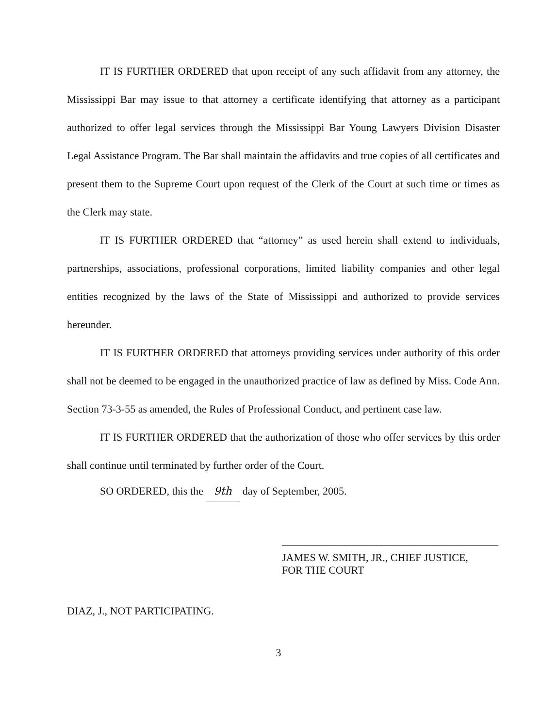IT IS FURTHER ORDERED that upon receipt of any such affidavit from any attorney, the Mississippi Bar may issue to that attorney a certificate identifying that attorney as a participant authorized to offer legal services through the Mississippi Bar Young Lawyers Division Disaster Legal Assistance Program. The Bar shall maintain the affidavits and true copies of all certificates and present them to the Supreme Court upon request of the Clerk of the Court at such time or times as the Clerk may state.
IT IS FURTHER ORDERED that “attorney” as used herein shall extend to individuals, partnerships, associations, professional corporations, limited liability companies and other legal entities recognized by the laws of the State of Mississippi and authorized to provide services hereunder.
IT IS FURTHER ORDERED that attorneys providing services under authority of this order shall not be deemed to be engaged in the unauthorized practice of law as defined by Miss. Code Ann. Section 73-3-55 as amended, the Rules of Professional Conduct, and pertinent case law.
IT IS FURTHER ORDERED that the authorization of those who offer services by this order shall continue until terminated by further order of the Court.
SO ORDERED, this the 9th day of September, 2005.
JAMES W. SMITH, JR., CHIEF JUSTICE,
FOR THE COURT
DIAZ, J., NOT PARTICIPATING.
3